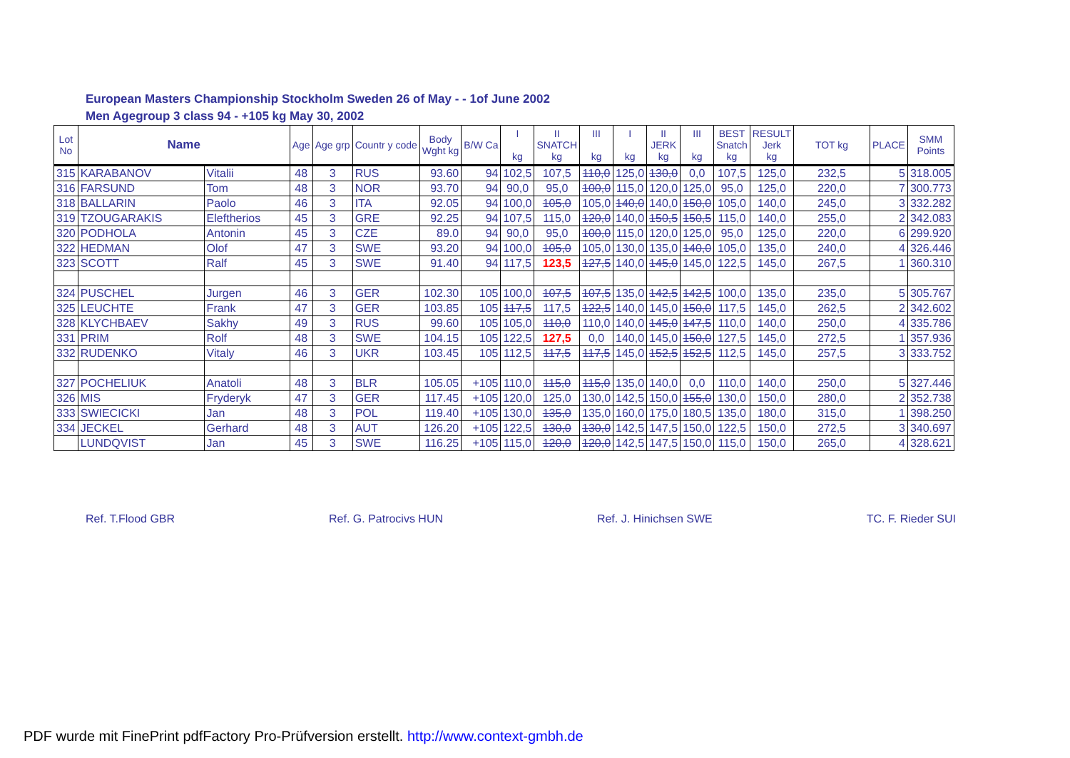European Masters Championship Stockholm Sweden 26 of May - - 1of June 2002
Men Agegroup 3 class 94 - +105 kg May 30, 2002
| Lot No | Name | | Age | Age grp | Countr y code | Body Wght kg | B/W Ca | I kg | II SNATCH kg | III kg | I kg | II JERK kg | III kg | BEST Snatch kg | RESULT Jerk kg | TOT kg | PLACE | SMM Points |
| --- | --- | --- | --- | --- | --- | --- | --- | --- | --- | --- | --- | --- | --- | --- | --- | --- | --- | --- |
| 315 | KARABANOV | Vitalii | 48 | 3 | RUS | 93.60 | 94 | 102,5 | 107,5 | 110,0 | 125,0 | 130,0 | 0,0 | 107,5 | 125,0 | 232,5 | 5 | 318.005 |
| 316 | FARSUND | Tom | 48 | 3 | NOR | 93.70 | 94 | 90,0 | 95,0 | 100,0 | 115,0 | 120,0 | 125,0 | 95,0 | 125,0 | 220,0 | 7 | 300.773 |
| 318 | BALLARIN | Paolo | 46 | 3 | ITA | 92.05 | 94 | 100,0 | 105,0 | 105,0 | 140,0 | 140,0 | 150,0 | 105,0 | 140,0 | 245,0 | 3 | 332.282 |
| 319 | TZOUGARAKIS | Eleftherios | 45 | 3 | GRE | 92.25 | 94 | 107,5 | 115,0 | 120,0 | 140,0 | 150,5 | 150,5 | 115,0 | 140,0 | 255,0 | 2 | 342.083 |
| 320 | PODHOLA | Antonin | 45 | 3 | CZE | 89.0 | 94 | 90,0 | 95,0 | 100,0 | 115,0 | 120,0 | 125,0 | 95,0 | 125,0 | 220,0 | 6 | 299.920 |
| 322 | HEDMAN | Olof | 47 | 3 | SWE | 93.20 | 94 | 100,0 | 105,0 | 105,0 | 130,0 | 135,0 | 140,0 | 105,0 | 135,0 | 240,0 | 4 | 326.446 |
| 323 | SCOTT | Ralf | 45 | 3 | SWE | 91.40 | 94 | 117,5 | 123,5 | 127,5 | 140,0 | 145,0 | 145,0 | 122,5 | 145,0 | 267,5 | 1 | 360.310 |
| 324 | PUSCHEL | Jurgen | 46 | 3 | GER | 102.30 | 105 | 100,0 | 107,5 | 107,5 | 135,0 | 142,5 | 142,5 | 100,0 | 135,0 | 235,0 | 5 | 305.767 |
| 325 | LEUCHTE | Frank | 47 | 3 | GER | 103.85 | 105 | 117,5 | 117,5 | 122,5 | 140,0 | 145,0 | 150,0 | 117,5 | 145,0 | 262,5 | 2 | 342.602 |
| 328 | KLYCHBAEV | Sakhy | 49 | 3 | RUS | 99.60 | 105 | 105,0 | 110,0 | 110,0 | 140,0 | 145,0 | 147,5 | 110,0 | 140,0 | 250,0 | 4 | 335.786 |
| 331 | PRIM | Rolf | 48 | 3 | SWE | 104.15 | 105 | 122,5 | 127,5 | 0,0 | 140,0 | 145,0 | 150,0 | 127,5 | 145,0 | 272,5 | 1 | 357.936 |
| 332 | RUDENKO | Vitaly | 46 | 3 | UKR | 103.45 | 105 | 112,5 | 117,5 | 117,5 | 145,0 | 152,5 | 152,5 | 112,5 | 145,0 | 257,5 | 3 | 333.752 |
| 327 | POCHELIUK | Anatoli | 48 | 3 | BLR | 105.05 | +105 | 110,0 | 115,0 | 115,0 | 135,0 | 140,0 | 0,0 | 110,0 | 140,0 | 250,0 | 5 | 327.446 |
| 326 | MIS | Fryderyk | 47 | 3 | GER | 117.45 | +105 | 120,0 | 125,0 | 130,0 | 142,5 | 150,0 | 155,0 | 130,0 | 150,0 | 280,0 | 2 | 352.738 |
| 333 | SWIECICKI | Jan | 48 | 3 | POL | 119.40 | +105 | 130,0 | 135,0 | 135,0 | 160,0 | 175,0 | 180,5 | 135,0 | 180,0 | 315,0 | 1 | 398.250 |
| 334 | JECKEL | Gerhard | 48 | 3 | AUT | 126.20 | +105 | 122,5 | 130,0 | 130,0 | 142,5 | 147,5 | 150,0 | 122,5 | 150,0 | 272,5 | 3 | 340.697 |
| | LUNDQVIST | Jan | 45 | 3 | SWE | 116.25 | +105 | 115,0 | 120,0 | 120,0 | 142,5 | 147,5 | 150,0 | 115,0 | 150,0 | 265,0 | 4 | 328.621 |
Ref. T.Flood GBR Ref. G. Patrocivs HUN Ref. J. Hinichsen SWE TC. F. Rieder SUI
PDF wurde mit FinePrint pdfFactory Pro-Prüfversion erstellt. http://www.context-gmbh.de